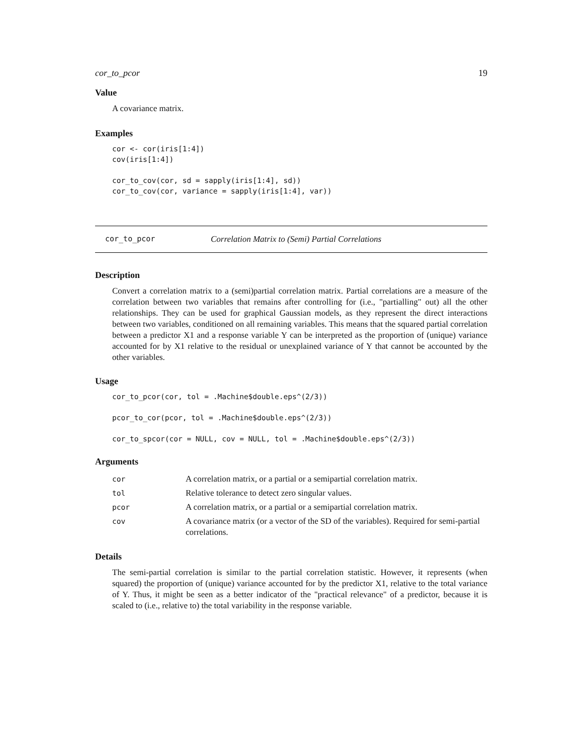cor_to_pcor 19
Value
A covariance matrix.
Examples
cor <- cor(iris[1:4])
cov(iris[1:4])

cor_to_cov(cor, sd = sapply(iris[1:4], sd))
cor_to_cov(cor, variance = sapply(iris[1:4], var))
cor_to_pcor Correlation Matrix to (Semi) Partial Correlations
Description
Convert a correlation matrix to a (semi)partial correlation matrix. Partial correlations are a measure of the correlation between two variables that remains after controlling for (i.e., "partialling" out) all the other relationships. They can be used for graphical Gaussian models, as they represent the direct interactions between two variables, conditioned on all remaining variables. This means that the squared partial correlation between a predictor X1 and a response variable Y can be interpreted as the proportion of (unique) variance accounted for by X1 relative to the residual or unexplained variance of Y that cannot be accounted by the other variables.
Usage
cor_to_pcor(cor, tol = .Machine$double.eps^(2/3))

pcor_to_cor(pcor, tol = .Machine$double.eps^(2/3))

cor_to_spcor(cor = NULL, cov = NULL, tol = .Machine$double.eps^(2/3))
Arguments
| cor | A correlation matrix, or a partial or a semipartial correlation matrix. |
| tol | Relative tolerance to detect zero singular values. |
| pcor | A correlation matrix, or a partial or a semipartial correlation matrix. |
| cov | A covariance matrix (or a vector of the SD of the variables). Required for semi-partial correlations. |
Details
The semi-partial correlation is similar to the partial correlation statistic. However, it represents (when squared) the proportion of (unique) variance accounted for by the predictor X1, relative to the total variance of Y. Thus, it might be seen as a better indicator of the "practical relevance" of a predictor, because it is scaled to (i.e., relative to) the total variability in the response variable.